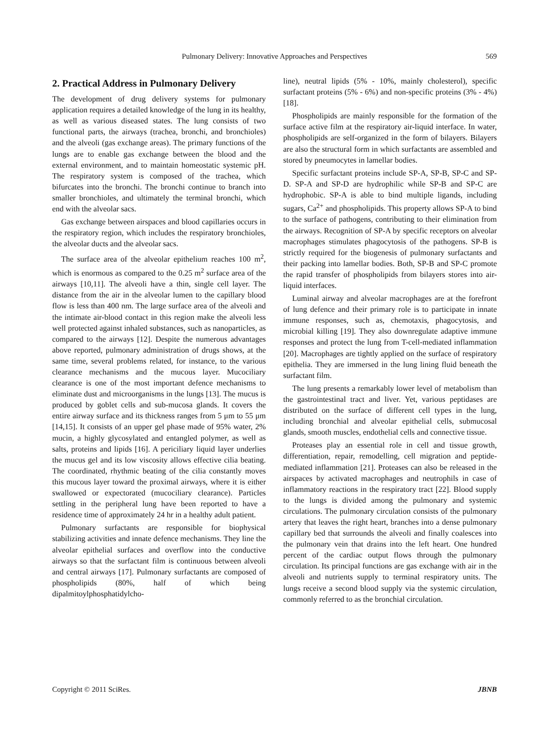Pulmonary Delivery: Innovative Approaches and Perspectives
569
2. Practical Address in Pulmonary Delivery
The development of drug delivery systems for pulmonary application requires a detailed knowledge of the lung in its healthy, as well as various diseased states. The lung consists of two functional parts, the airways (trachea, bronchi, and bronchioles) and the alveoli (gas exchange areas). The primary functions of the lungs are to enable gas exchange between the blood and the external environment, and to maintain homeostatic systemic pH. The respiratory system is composed of the trachea, which bifurcates into the bronchi. The bronchi continue to branch into smaller bronchioles, and ultimately the terminal bronchi, which end with the alveolar sacs.
Gas exchange between airspaces and blood capillaries occurs in the respiratory region, which includes the respiratory bronchioles, the alveolar ducts and the alveolar sacs.
The surface area of the alveolar epithelium reaches 100 m<sup>2</sup>, which is enormous as compared to the 0.25 m<sup>2</sup> surface area of the airways [10,11]. The alveoli have a thin, single cell layer. The distance from the air in the alveolar lumen to the capillary blood flow is less than 400 nm. The large surface area of the alveoli and the intimate air-blood contact in this region make the alveoli less well protected against inhaled substances, such as nanoparticles, as compared to the airways [12]. Despite the numerous advantages above reported, pulmonary administration of drugs shows, at the same time, several problems related, for instance, to the various clearance mechanisms and the mucous layer. Mucociliary clearance is one of the most important defence mechanisms to eliminate dust and microorganisms in the lungs [13]. The mucus is produced by goblet cells and sub-mucosa glands. It covers the entire airway surface and its thickness ranges from 5 μm to 55 μm [14,15]. It consists of an upper gel phase made of 95% water, 2% mucin, a highly glycosylated and entangled polymer, as well as salts, proteins and lipids [16]. A periciliary liquid layer underlies the mucus gel and its low viscosity allows effective cilia beating. The coordinated, rhythmic beating of the cilia constantly moves this mucous layer toward the proximal airways, where it is either swallowed or expectorated (mucociliary clearance). Particles settling in the peripheral lung have been reported to have a residence time of approximately 24 hr in a healthy adult patient.
Pulmonary surfactants are responsible for biophysical stabilizing activities and innate defence mechanisms. They line the alveolar epithelial surfaces and overflow into the conductive airways so that the surfactant film is continuous between alveoli and central airways [17]. Pulmonary surfactants are composed of phospholipids (80%, half of which being dipalmitoylphosphatidylcho-
line), neutral lipids (5% - 10%, mainly cholesterol), specific surfactant proteins (5% - 6%) and non-specific proteins (3% - 4%) [18].
Phospholipids are mainly responsible for the formation of the surface active film at the respiratory air-liquid interface. In water, phospholipids are self-organized in the form of bilayers. Bilayers are also the structural form in which surfactants are assembled and stored by pneumocytes in lamellar bodies.
Specific surfactant proteins include SP-A, SP-B, SP-C and SP-D. SP-A and SP-D are hydrophilic while SP-B and SP-C are hydrophobic. SP-A is able to bind multiple ligands, including sugars, Ca<sup>2+</sup> and phospholipids. This property allows SP-A to bind to the surface of pathogens, contributing to their elimination from the airways. Recognition of SP-A by specific receptors on alveolar macrophages stimulates phagocytosis of the pathogens. SP-B is strictly required for the biogenesis of pulmonary surfactants and their packing into lamellar bodies. Both, SP-B and SP-C promote the rapid transfer of phospholipids from bilayers stores into air-liquid interfaces.
Luminal airway and alveolar macrophages are at the forefront of lung defence and their primary role is to participate in innate immune responses, such as, chemotaxis, phagocytosis, and microbial killing [19]. They also downregulate adaptive immune responses and protect the lung from T-cell-mediated inflammation [20]. Macrophages are tightly applied on the surface of respiratory epithelia. They are immersed in the lung lining fluid beneath the surfactant film.
The lung presents a remarkably lower level of metabolism than the gastrointestinal tract and liver. Yet, various peptidases are distributed on the surface of different cell types in the lung, including bronchial and alveolar epithelial cells, submucosal glands, smooth muscles, endothelial cells and connective tissue.
Proteases play an essential role in cell and tissue growth, differentiation, repair, remodelling, cell migration and peptide-mediated inflammation [21]. Proteases can also be released in the airspaces by activated macrophages and neutrophils in case of inflammatory reactions in the respiratory tract [22]. Blood supply to the lungs is divided among the pulmonary and systemic circulations. The pulmonary circulation consists of the pulmonary artery that leaves the right heart, branches into a dense pulmonary capillary bed that surrounds the alveoli and finally coalesces into the pulmonary vein that drains into the left heart. One hundred percent of the cardiac output flows through the pulmonary circulation. Its principal functions are gas exchange with air in the alveoli and nutrients supply to terminal respiratory units. The lungs receive a second blood supply via the systemic circulation, commonly referred to as the bronchial circulation.
Copyright © 2011 SciRes. JBNB